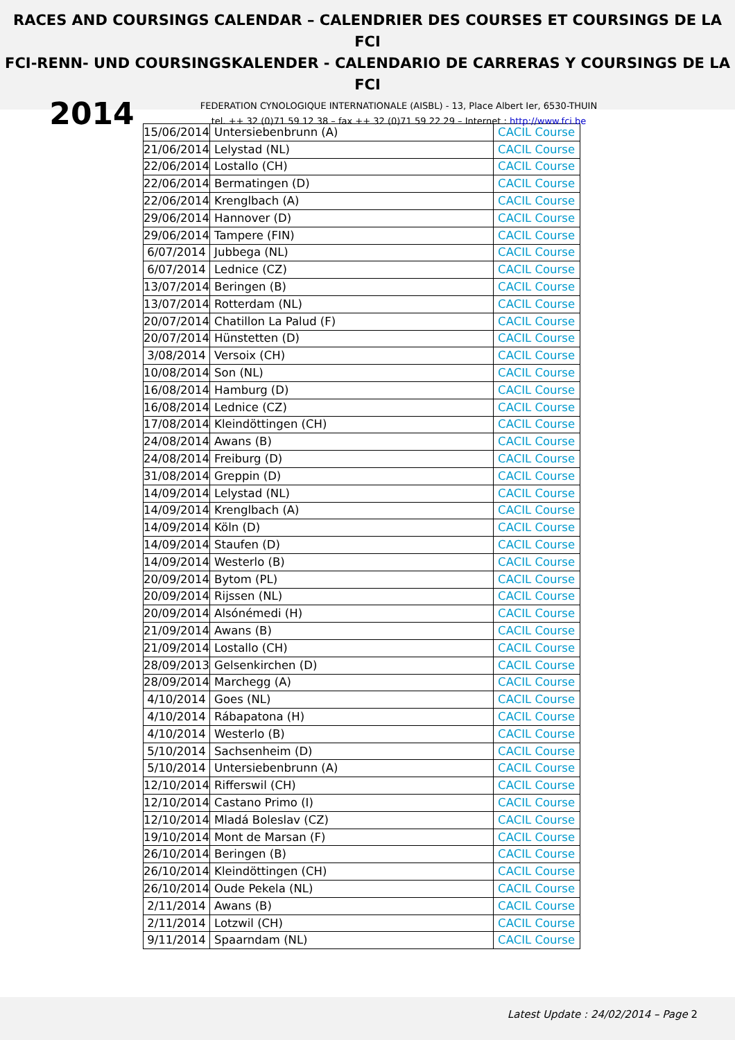RACES AND COURSINGS CALENDAR – CALENDRIER DES COURSES ET COURSINGS DE LA FCI
FCI-RENN- UND COURSINGSKALENDER - CALENDARIO DE CARRERAS Y COURSINGS DE LA FCI
2014
FEDERATION CYNOLOGIQUE INTERNATIONALE (AISBL) - 13, Place Albert Ier, 6530-THUIN
tel. ++ 32 (0)71 59 12 38 – fax ++ 32 (0)71 59 22 29 – Internet : http://www.fci.be
| 15/06/2014 | Untersiebenbrunn (A) | CACIL Course |
| 21/06/2014 | Lelystad (NL) | CACIL Course |
| 22/06/2014 | Lostallo (CH) | CACIL Course |
| 22/06/2014 | Bermatingen (D) | CACIL Course |
| 22/06/2014 | Krenglbach (A) | CACIL Course |
| 29/06/2014 | Hannover (D) | CACIL Course |
| 29/06/2014 | Tampere (FIN) | CACIL Course |
| 6/07/2014 | Jubbega (NL) | CACIL Course |
| 6/07/2014 | Lednice (CZ) | CACIL Course |
| 13/07/2014 | Beringen (B) | CACIL Course |
| 13/07/2014 | Rotterdam (NL) | CACIL Course |
| 20/07/2014 | Chatillon La Palud (F) | CACIL Course |
| 20/07/2014 | Hünstetten (D) | CACIL Course |
| 3/08/2014 | Versoix (CH) | CACIL Course |
| 10/08/2014 | Son (NL) | CACIL Course |
| 16/08/2014 | Hamburg (D) | CACIL Course |
| 16/08/2014 | Lednice (CZ) | CACIL Course |
| 17/08/2014 | Kleindöttingen (CH) | CACIL Course |
| 24/08/2014 | Awans (B) | CACIL Course |
| 24/08/2014 | Freiburg (D) | CACIL Course |
| 31/08/2014 | Greppin (D) | CACIL Course |
| 14/09/2014 | Lelystad (NL) | CACIL Course |
| 14/09/2014 | Krenglbach (A) | CACIL Course |
| 14/09/2014 | Köln (D) | CACIL Course |
| 14/09/2014 | Staufen (D) | CACIL Course |
| 14/09/2014 | Westerlo (B) | CACIL Course |
| 20/09/2014 | Bytom (PL) | CACIL Course |
| 20/09/2014 | Rijssen (NL) | CACIL Course |
| 20/09/2014 | Alsónémedi (H) | CACIL Course |
| 21/09/2014 | Awans (B) | CACIL Course |
| 21/09/2014 | Lostallo (CH) | CACIL Course |
| 28/09/2013 | Gelsenkirchen (D) | CACIL Course |
| 28/09/2014 | Marchegg (A) | CACIL Course |
| 4/10/2014 | Goes (NL) | CACIL Course |
| 4/10/2014 | Rábapatona (H) | CACIL Course |
| 4/10/2014 | Westerlo (B) | CACIL Course |
| 5/10/2014 | Sachsenheim (D) | CACIL Course |
| 5/10/2014 | Untersiebenbrunn (A) | CACIL Course |
| 12/10/2014 | Rifferswil (CH) | CACIL Course |
| 12/10/2014 | Castano Primo (I) | CACIL Course |
| 12/10/2014 | Mladá Boleslav (CZ) | CACIL Course |
| 19/10/2014 | Mont de Marsan (F) | CACIL Course |
| 26/10/2014 | Beringen (B) | CACIL Course |
| 26/10/2014 | Kleindöttingen (CH) | CACIL Course |
| 26/10/2014 | Oude Pekela (NL) | CACIL Course |
| 2/11/2014 | Awans (B) | CACIL Course |
| 2/11/2014 | Lotzwil (CH) | CACIL Course |
| 9/11/2014 | Spaarndam (NL) | CACIL Course |
Latest Update : 24/02/2014 – Page 2